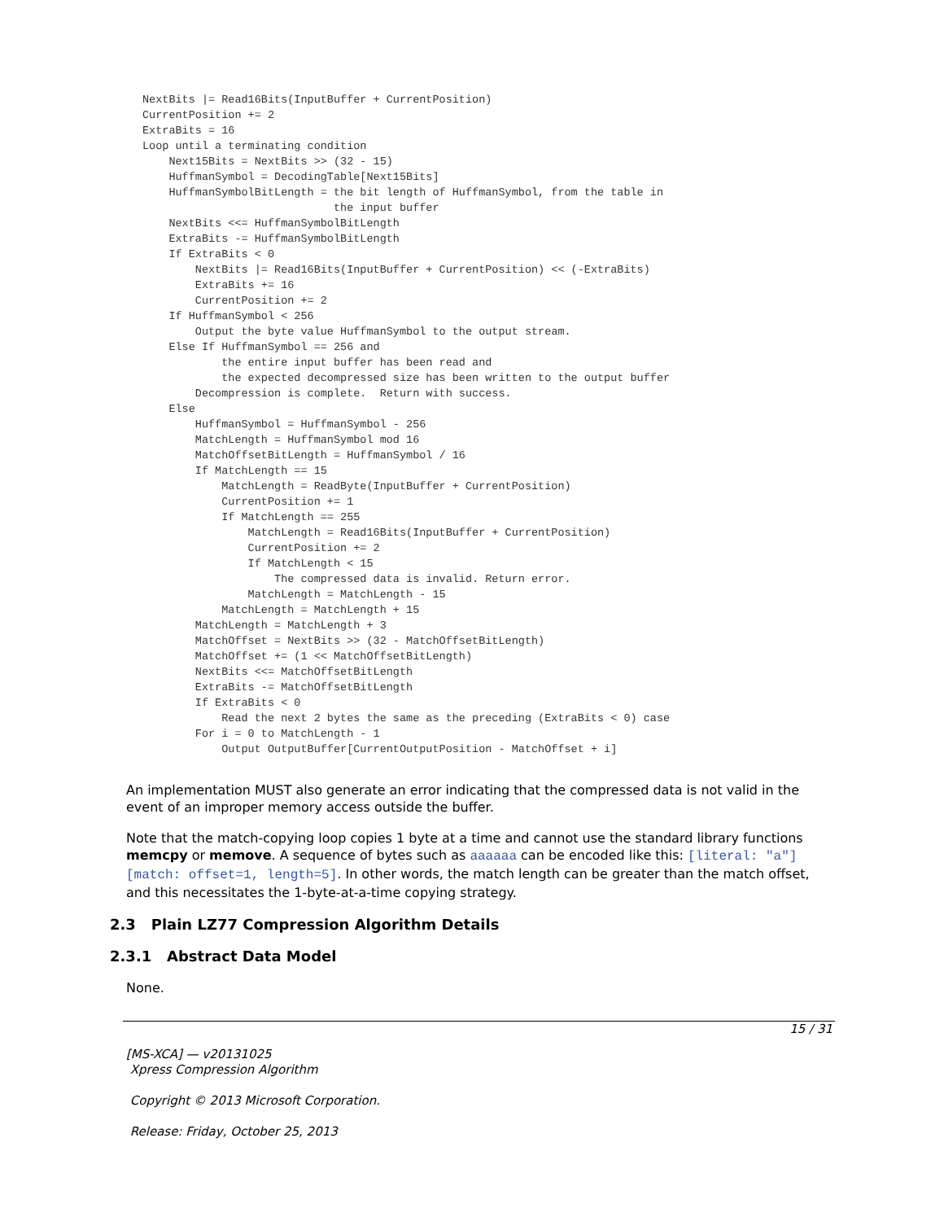NextBits |= Read16Bits(InputBuffer + CurrentPosition)
CurrentPosition += 2
ExtraBits = 16
Loop until a terminating condition
    Next15Bits = NextBits >> (32 - 15)
    HuffmanSymbol = DecodingTable[Next15Bits]
    HuffmanSymbolBitLength = the bit length of HuffmanSymbol, from the table in
                             the input buffer
    NextBits <<= HuffmanSymbolBitLength
    ExtraBits -= HuffmanSymbolBitLength
    If ExtraBits < 0
        NextBits |= Read16Bits(InputBuffer + CurrentPosition) << (-ExtraBits)
        ExtraBits += 16
        CurrentPosition += 2
    If HuffmanSymbol < 256
        Output the byte value HuffmanSymbol to the output stream.
    Else If HuffmanSymbol == 256 and
            the entire input buffer has been read and
            the expected decompressed size has been written to the output buffer
        Decompression is complete.  Return with success.
    Else
        HuffmanSymbol = HuffmanSymbol - 256
        MatchLength = HuffmanSymbol mod 16
        MatchOffsetBitLength = HuffmanSymbol / 16
        If MatchLength == 15
            MatchLength = ReadByte(InputBuffer + CurrentPosition)
            CurrentPosition += 1
            If MatchLength == 255
                MatchLength = Read16Bits(InputBuffer + CurrentPosition)
                CurrentPosition += 2
                If MatchLength < 15
                    The compressed data is invalid. Return error.
                MatchLength = MatchLength - 15
            MatchLength = MatchLength + 15
        MatchLength = MatchLength + 3
        MatchOffset = NextBits >> (32 - MatchOffsetBitLength)
        MatchOffset += (1 << MatchOffsetBitLength)
        NextBits <<= MatchOffsetBitLength
        ExtraBits -= MatchOffsetBitLength
        If ExtraBits < 0
            Read the next 2 bytes the same as the preceding (ExtraBits < 0) case
        For i = 0 to MatchLength - 1
            Output OutputBuffer[CurrentOutputPosition - MatchOffset + i]
An implementation MUST also generate an error indicating that the compressed data is not valid in the event of an improper memory access outside the buffer.
Note that the match-copying loop copies 1 byte at a time and cannot use the standard library functions memcpy or memove. A sequence of bytes such as aaaaaa can be encoded like this: [literal: "a"][match: offset=1, length=5]. In other words, the match length can be greater than the match offset, and this necessitates the 1-byte-at-a-time copying strategy.
2.3 Plain LZ77 Compression Algorithm Details
2.3.1 Abstract Data Model
None.
15 / 31
[MS-XCA] — v20131025
Xpress Compression Algorithm
Copyright © 2013 Microsoft Corporation.
Release: Friday, October 25, 2013